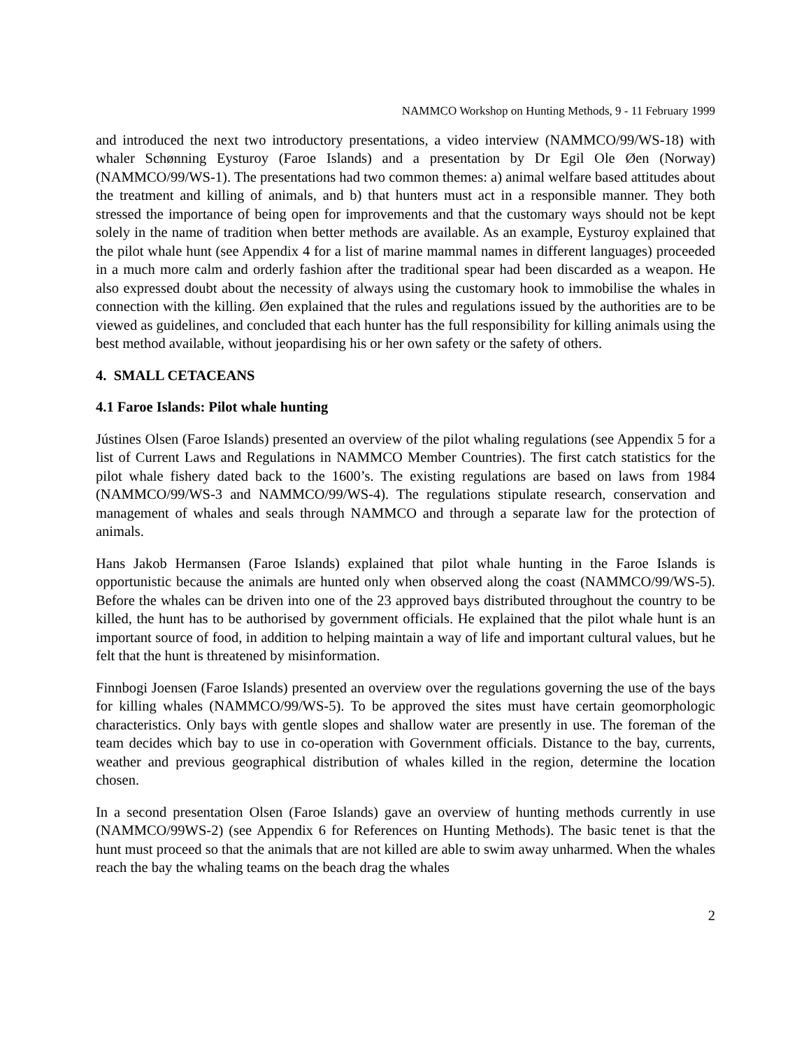NAMMCO Workshop on Hunting Methods, 9 - 11 February 1999
and introduced the next two introductory presentations, a video interview (NAMMCO/99/WS-18) with whaler Schønning Eysturoy (Faroe Islands) and a presentation by Dr Egil Ole Øen (Norway) (NAMMCO/99/WS-1). The presentations had two common themes: a) animal welfare based attitudes about the treatment and killing of animals, and b) that hunters must act in a responsible manner. They both stressed the importance of being open for improvements and that the customary ways should not be kept solely in the name of tradition when better methods are available. As an example, Eysturoy explained that the pilot whale hunt (see Appendix 4 for a list of marine mammal names in different languages) proceeded in a much more calm and orderly fashion after the traditional spear had been discarded as a weapon. He also expressed doubt about the necessity of always using the customary hook to immobilise the whales in connection with the killing. Øen explained that the rules and regulations issued by the authorities are to be viewed as guidelines, and concluded that each hunter has the full responsibility for killing animals using the best method available, without jeopardising his or her own safety or the safety of others.
4. SMALL CETACEANS
4.1 Faroe Islands: Pilot whale hunting
Jústines Olsen (Faroe Islands) presented an overview of the pilot whaling regulations (see Appendix 5 for a list of Current Laws and Regulations in NAMMCO Member Countries). The first catch statistics for the pilot whale fishery dated back to the 1600’s. The existing regulations are based on laws from 1984 (NAMMCO/99/WS-3 and NAMMCO/99/WS-4). The regulations stipulate research, conservation and management of whales and seals through NAMMCO and through a separate law for the protection of animals.
Hans Jakob Hermansen (Faroe Islands) explained that pilot whale hunting in the Faroe Islands is opportunistic because the animals are hunted only when observed along the coast (NAMMCO/99/WS-5). Before the whales can be driven into one of the 23 approved bays distributed throughout the country to be killed, the hunt has to be authorised by government officials. He explained that the pilot whale hunt is an important source of food, in addition to helping maintain a way of life and important cultural values, but he felt that the hunt is threatened by misinformation.
Finnbogi Joensen (Faroe Islands) presented an overview over the regulations governing the use of the bays for killing whales (NAMMCO/99/WS-5). To be approved the sites must have certain geomorphologic characteristics. Only bays with gentle slopes and shallow water are presently in use. The foreman of the team decides which bay to use in co-operation with Government officials. Distance to the bay, currents, weather and previous geographical distribution of whales killed in the region, determine the location chosen.
In a second presentation Olsen (Faroe Islands) gave an overview of hunting methods currently in use (NAMMCO/99WS-2) (see Appendix 6 for References on Hunting Methods). The basic tenet is that the hunt must proceed so that the animals that are not killed are able to swim away unharmed. When the whales reach the bay the whaling teams on the beach drag the whales
2